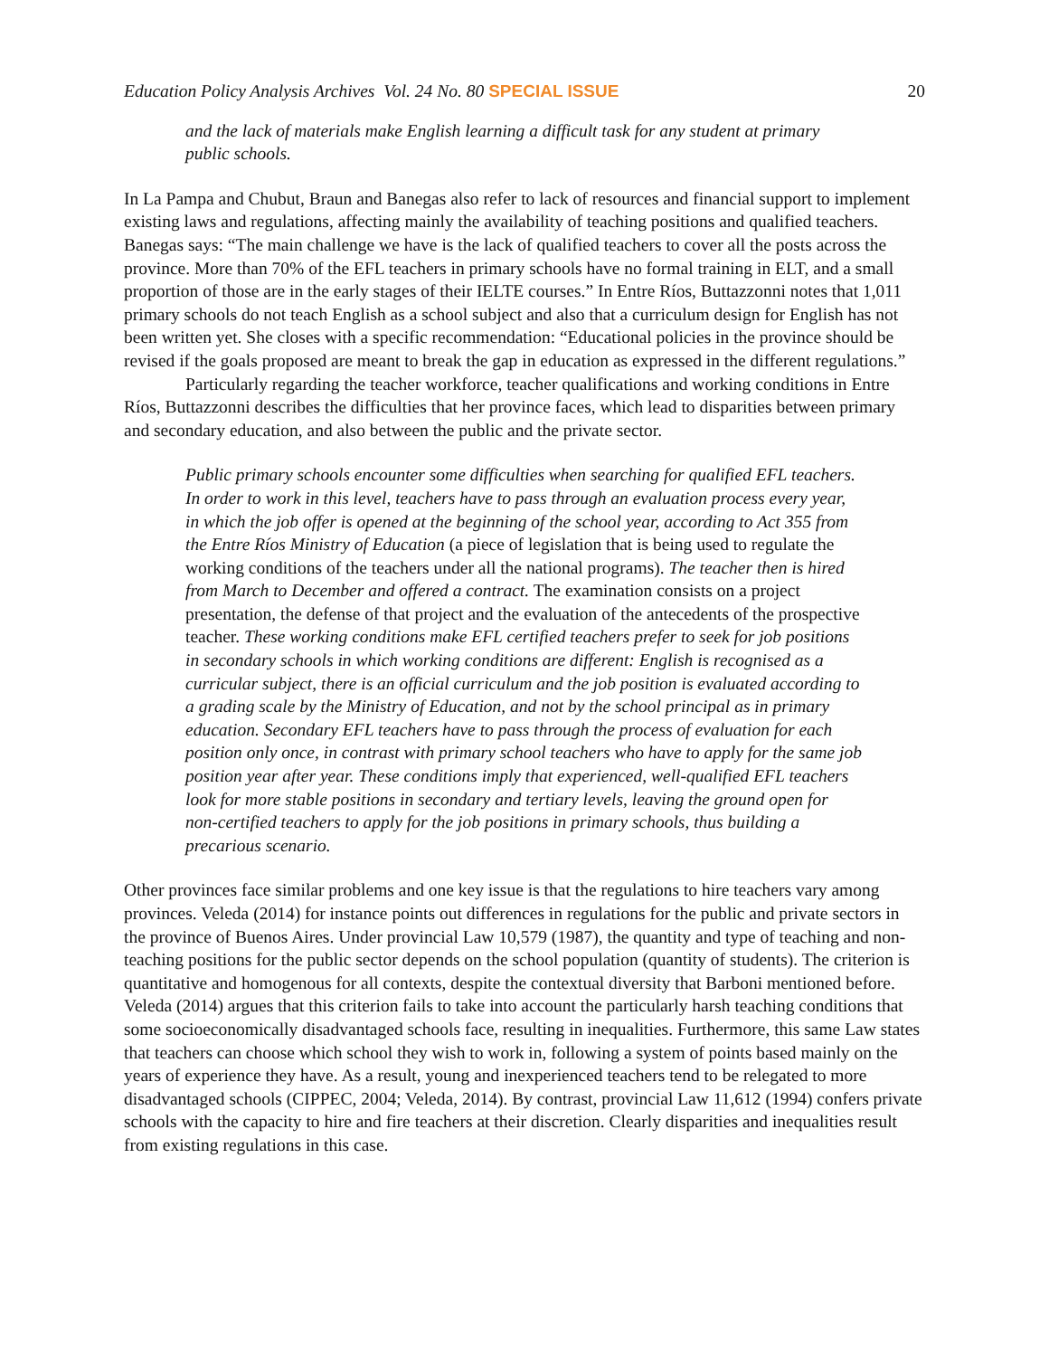Education Policy Analysis Archives Vol. 24 No. 80 SPECIAL ISSUE 20
and the lack of materials make English learning a difficult task for any student at primary public schools.
In La Pampa and Chubut, Braun and Banegas also refer to lack of resources and financial support to implement existing laws and regulations, affecting mainly the availability of teaching positions and qualified teachers. Banegas says: “The main challenge we have is the lack of qualified teachers to cover all the posts across the province. More than 70% of the EFL teachers in primary schools have no formal training in ELT, and a small proportion of those are in the early stages of their IELTE courses.” In Entre Ríos, Buttazzonni notes that 1,011 primary schools do not teach English as a school subject and also that a curriculum design for English has not been written yet. She closes with a specific recommendation: “Educational policies in the province should be revised if the goals proposed are meant to break the gap in education as expressed in the different regulations.”
Particularly regarding the teacher workforce, teacher qualifications and working conditions in Entre Ríos, Buttazzonni describes the difficulties that her province faces, which lead to disparities between primary and secondary education, and also between the public and the private sector.
Public primary schools encounter some difficulties when searching for qualified EFL teachers. In order to work in this level, teachers have to pass through an evaluation process every year, in which the job offer is opened at the beginning of the school year, according to Act 355 from the Entre Ríos Ministry of Education (a piece of legislation that is being used to regulate the working conditions of the teachers under all the national programs). The teacher then is hired from March to December and offered a contract. The examination consists on a project presentation, the defense of that project and the evaluation of the antecedents of the prospective teacher. These working conditions make EFL certified teachers prefer to seek for job positions in secondary schools in which working conditions are different: English is recognised as a curricular subject, there is an official curriculum and the job position is evaluated according to a grading scale by the Ministry of Education, and not by the school principal as in primary education. Secondary EFL teachers have to pass through the process of evaluation for each position only once, in contrast with primary school teachers who have to apply for the same job position year after year. These conditions imply that experienced, well-qualified EFL teachers look for more stable positions in secondary and tertiary levels, leaving the ground open for non-certified teachers to apply for the job positions in primary schools, thus building a precarious scenario.
Other provinces face similar problems and one key issue is that the regulations to hire teachers vary among provinces. Veleda (2014) for instance points out differences in regulations for the public and private sectors in the province of Buenos Aires. Under provincial Law 10,579 (1987), the quantity and type of teaching and non-teaching positions for the public sector depends on the school population (quantity of students). The criterion is quantitative and homogenous for all contexts, despite the contextual diversity that Barboni mentioned before. Veleda (2014) argues that this criterion fails to take into account the particularly harsh teaching conditions that some socioeconomically disadvantaged schools face, resulting in inequalities. Furthermore, this same Law states that teachers can choose which school they wish to work in, following a system of points based mainly on the years of experience they have. As a result, young and inexperienced teachers tend to be relegated to more disadvantaged schools (CIPPEC, 2004; Veleda, 2014). By contrast, provincial Law 11,612 (1994) confers private schools with the capacity to hire and fire teachers at their discretion. Clearly disparities and inequalities result from existing regulations in this case.